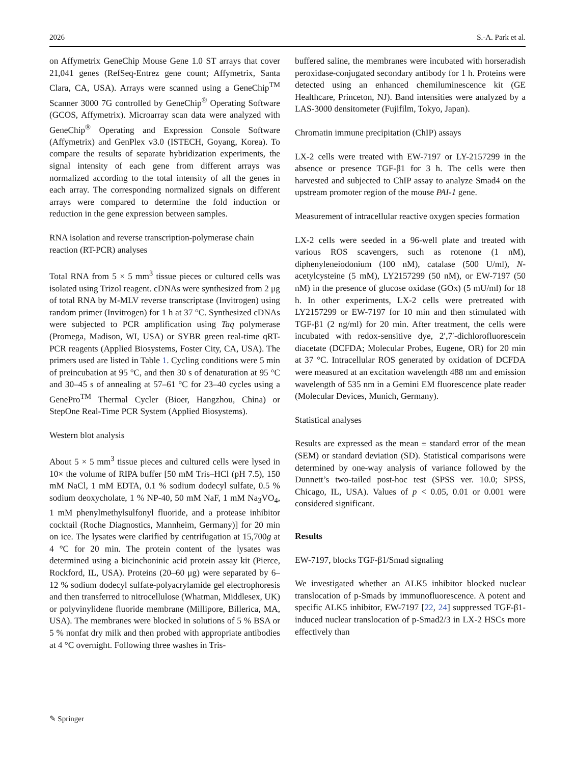2026 S.-A. Park et al.
on Affymetrix GeneChip Mouse Gene 1.0 ST arrays that cover 21,041 genes (RefSeq-Entrez gene count; Affymetrix, Santa Clara, CA, USA). Arrays were scanned using a GeneChip<sup>TM</sup> Scanner 3000 7G controlled by GeneChip<sup>®</sup> Operating Software (GCOS, Affymetrix). Microarray scan data were analyzed with GeneChip<sup>®</sup> Operating and Expression Console Software (Affymetrix) and GenPlex v3.0 (ISTECH, Goyang, Korea). To compare the results of separate hybridization experiments, the signal intensity of each gene from different arrays was normalized according to the total intensity of all the genes in each array. The corresponding normalized signals on different arrays were compared to determine the fold induction or reduction in the gene expression between samples.
RNA isolation and reverse transcription-polymerase chain reaction (RT-PCR) analyses
Total RNA from 5 × 5 mm<sup>3</sup> tissue pieces or cultured cells was isolated using Trizol reagent. cDNAs were synthesized from 2 μg of total RNA by M-MLV reverse transcriptase (Invitrogen) using random primer (Invitrogen) for 1 h at 37 °C. Synthesized cDNAs were subjected to PCR amplification using Taq polymerase (Promega, Madison, WI, USA) or SYBR green real-time qRT-PCR reagents (Applied Biosystems, Foster City, CA, USA). The primers used are listed in Table 1. Cycling conditions were 5 min of preincubation at 95 °C, and then 30 s of denaturation at 95 °C and 30–45 s of annealing at 57–61 °C for 23–40 cycles using a GenePro<sup>TM</sup> Thermal Cycler (Bioer, Hangzhou, China) or StepOne Real-Time PCR System (Applied Biosystems).
Western blot analysis
About 5 × 5 mm<sup>3</sup> tissue pieces and cultured cells were lysed in 10× the volume of RIPA buffer [50 mM Tris–HCl (pH 7.5), 150 mM NaCl, 1 mM EDTA, 0.1 % sodium dodecyl sulfate, 0.5 % sodium deoxycholate, 1 % NP-40, 50 mM NaF, 1 mM Na<sub>3</sub>VO<sub>4</sub>, 1 mM phenylmethylsulfonyl fluoride, and a protease inhibitor cocktail (Roche Diagnostics, Mannheim, Germany)] for 20 min on ice. The lysates were clarified by centrifugation at 15,700g at 4 °C for 20 min. The protein content of the lysates was determined using a bicinchoninic acid protein assay kit (Pierce, Rockford, IL, USA). Proteins (20–60 μg) were separated by 6–12 % sodium dodecyl sulfate-polyacrylamide gel electrophoresis and then transferred to nitrocellulose (Whatman, Middlesex, UK) or polyvinylidene fluoride membrane (Millipore, Billerica, MA, USA). The membranes were blocked in solutions of 5 % BSA or 5 % nonfat dry milk and then probed with appropriate antibodies at 4 °C overnight. Following three washes in Tris-
buffered saline, the membranes were incubated with horseradish peroxidase-conjugated secondary antibody for 1 h. Proteins were detected using an enhanced chemiluminescence kit (GE Healthcare, Princeton, NJ). Band intensities were analyzed by a LAS-3000 densitometer (Fujifilm, Tokyo, Japan).
Chromatin immune precipitation (ChIP) assays
LX-2 cells were treated with EW-7197 or LY-2157299 in the absence or presence TGF-β1 for 3 h. The cells were then harvested and subjected to ChIP assay to analyze Smad4 on the upstream promoter region of the mouse PAI-1 gene.
Measurement of intracellular reactive oxygen species formation
LX-2 cells were seeded in a 96-well plate and treated with various ROS scavengers, such as rotenone (1 nM), diphenyleneiodonium (100 nM), catalase (500 U/ml), N-acetylcysteine (5 mM), LY2157299 (50 nM), or EW-7197 (50 nM) in the presence of glucose oxidase (GOx) (5 mU/ml) for 18 h. In other experiments, LX-2 cells were pretreated with LY2157299 or EW-7197 for 10 min and then stimulated with TGF-β1 (2 ng/ml) for 20 min. After treatment, the cells were incubated with redox-sensitive dye, 2′,7′-dichlorofluorescein diacetate (DCFDA; Molecular Probes, Eugene, OR) for 20 min at 37 °C. Intracellular ROS generated by oxidation of DCFDA were measured at an excitation wavelength 488 nm and emission wavelength of 535 nm in a Gemini EM fluorescence plate reader (Molecular Devices, Munich, Germany).
Statistical analyses
Results are expressed as the mean ± standard error of the mean (SEM) or standard deviation (SD). Statistical comparisons were determined by one-way analysis of variance followed by the Dunnett’s two-tailed post-hoc test (SPSS ver. 10.0; SPSS, Chicago, IL, USA). Values of p < 0.05, 0.01 or 0.001 were considered significant.
Results
EW-7197, blocks TGF-β1/Smad signaling
We investigated whether an ALK5 inhibitor blocked nuclear translocation of p-Smads by immunofluorescence. A potent and specific ALK5 inhibitor, EW-7197 [22, 24] suppressed TGF-β1-induced nuclear translocation of p-Smad2/3 in LX-2 HSCs more effectively than
✎ Springer